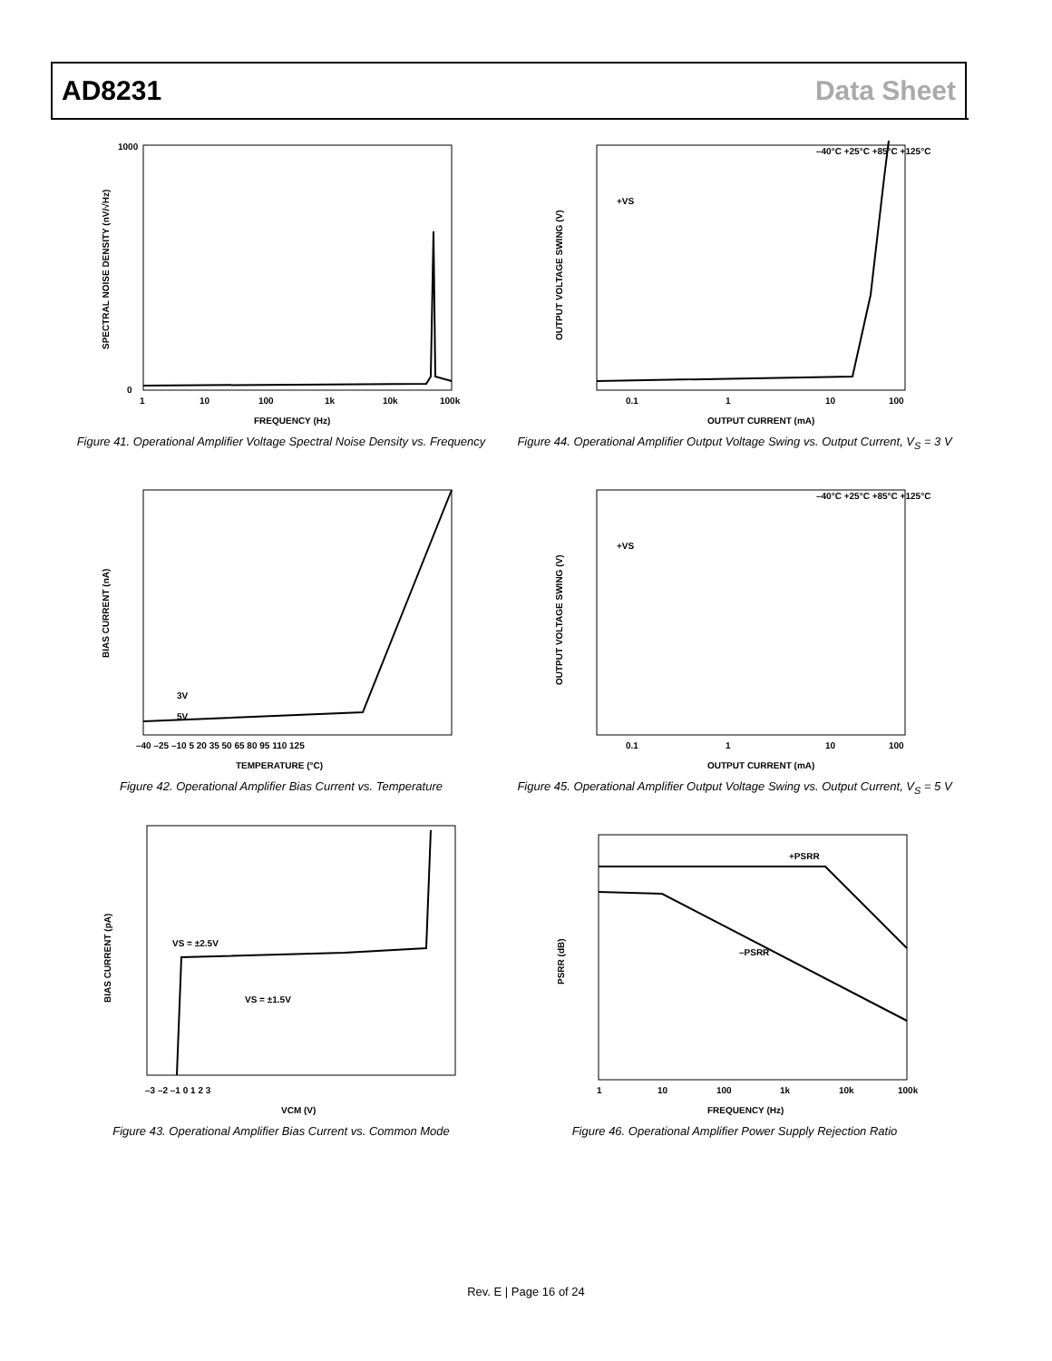AD8231 Data Sheet
1000
0
1
10
100
1k
10k
100k
FREQUENCY (Hz)
SPECTRAL NOISE DENSITY (nV/√Hz)
Figure 41. Operational Amplifier Voltage Spectral Noise Density vs. Frequency
+VS
–40°C +25°C +85°C +125°C
0.1
1
10
100
OUTPUT CURRENT (mA)
OUTPUT VOLTAGE SWING (V)
Figure 44. Operational Amplifier Output Voltage Swing vs. Output Current, V<sub>S</sub> = 3 V
3V
5V
–40 –25 –10 5 20 35 50 65 80 95 110 125
TEMPERATURE (°C)
BIAS CURRENT (nA)
Figure 42. Operational Amplifier Bias Current vs. Temperature
+VS
–40°C +25°C +85°C +125°C
0.1
1
10
100
OUTPUT CURRENT (mA)
OUTPUT VOLTAGE SWING (V)
Figure 45. Operational Amplifier Output Voltage Swing vs. Output Current, V<sub>S</sub> = 5 V
VS = ±2.5V
VS = ±1.5V
–3 –2 –1 0 1 2 3
VCM (V)
BIAS CURRENT (pA)
Figure 43. Operational Amplifier Bias Current vs. Common Mode
+PSRR
–PSRR
1
10
100
1k
10k
100k
FREQUENCY (Hz)
PSRR (dB)
Figure 46. Operational Amplifier Power Supply Rejection Ratio
Rev. E | Page 16 of 24